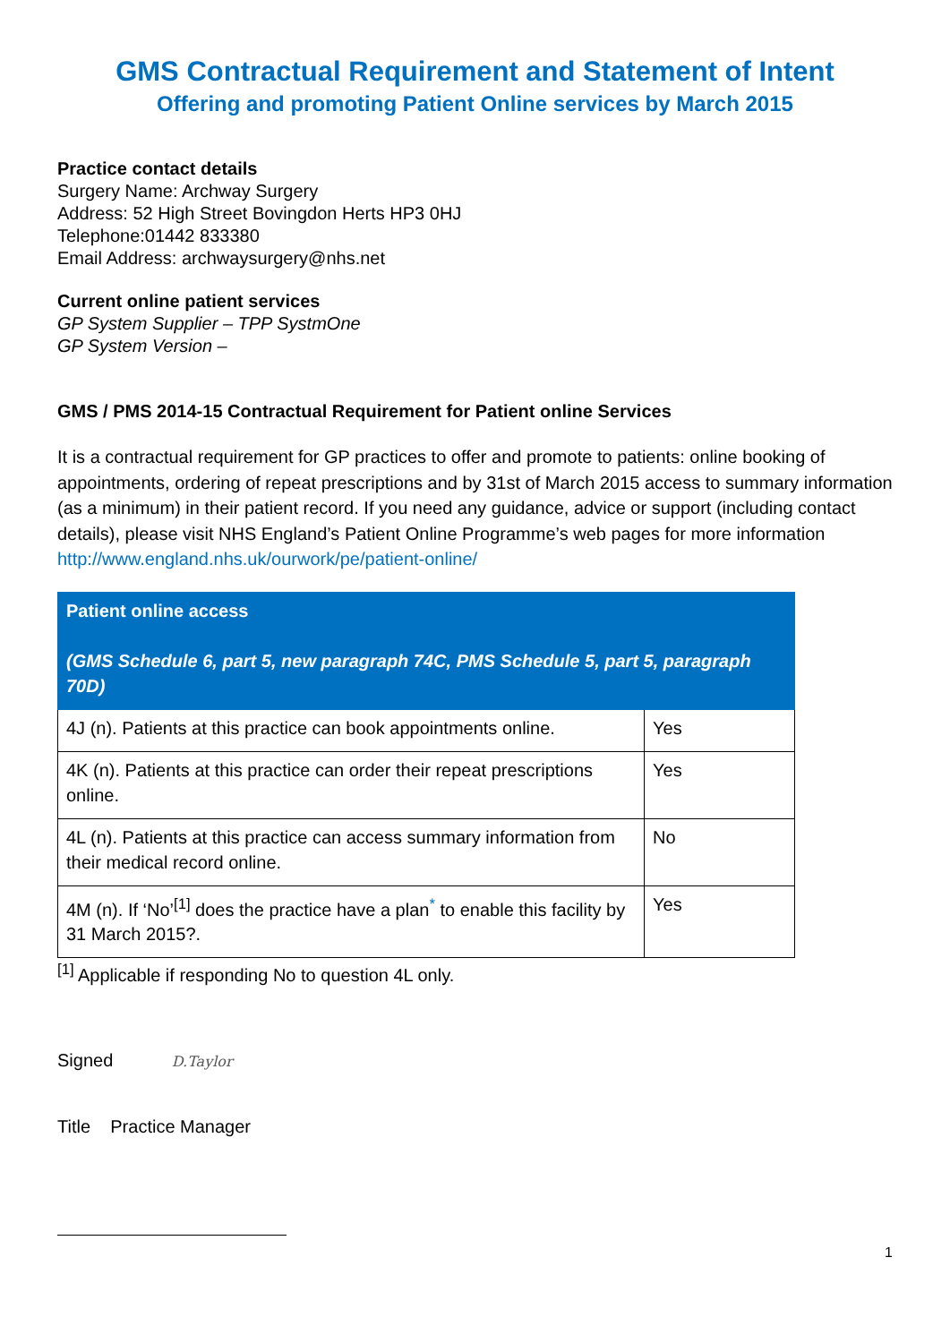GMS Contractual Requirement and Statement of Intent
Offering and promoting Patient Online services by March 2015
Practice contact details
Surgery Name: Archway Surgery
Address: 52 High Street Bovingdon Herts HP3 0HJ
Telephone:01442 833380
Email Address: archwaysurgery@nhs.net
Current online patient services
GP System Supplier – TPP SystmOne
GP System Version –
GMS / PMS 2014-15 Contractual Requirement for Patient online Services
It is a contractual requirement for GP practices to offer and promote to patients: online booking of appointments, ordering of repeat prescriptions and by 31st of March 2015 access to summary information (as a minimum) in their patient record. If you need any guidance, advice or support (including contact details), please visit NHS England’s Patient Online Programme’s web pages for more information http://www.england.nhs.uk/ourwork/pe/patient-online/
| Patient online access (GMS Schedule 6, part 5, new paragraph 74C, PMS Schedule 5, part 5, paragraph 70D) | |
| --- | --- |
| 4J (n). Patients at this practice can book appointments online. | Yes |
| 4K (n). Patients at this practice can order their repeat prescriptions online. | Yes |
| 4L (n). Patients at this practice can access summary information from their medical record online. | No |
| 4M (n). If ‘No’<sup>[1]</sup> does the practice have a plan<sup>*</sup> to enable this facility by 31 March 2015?. | Yes |
<sup>[1]</sup> Applicable if responding No to question 4L only.
Signed D.Taylor
Title Practice Manager
1